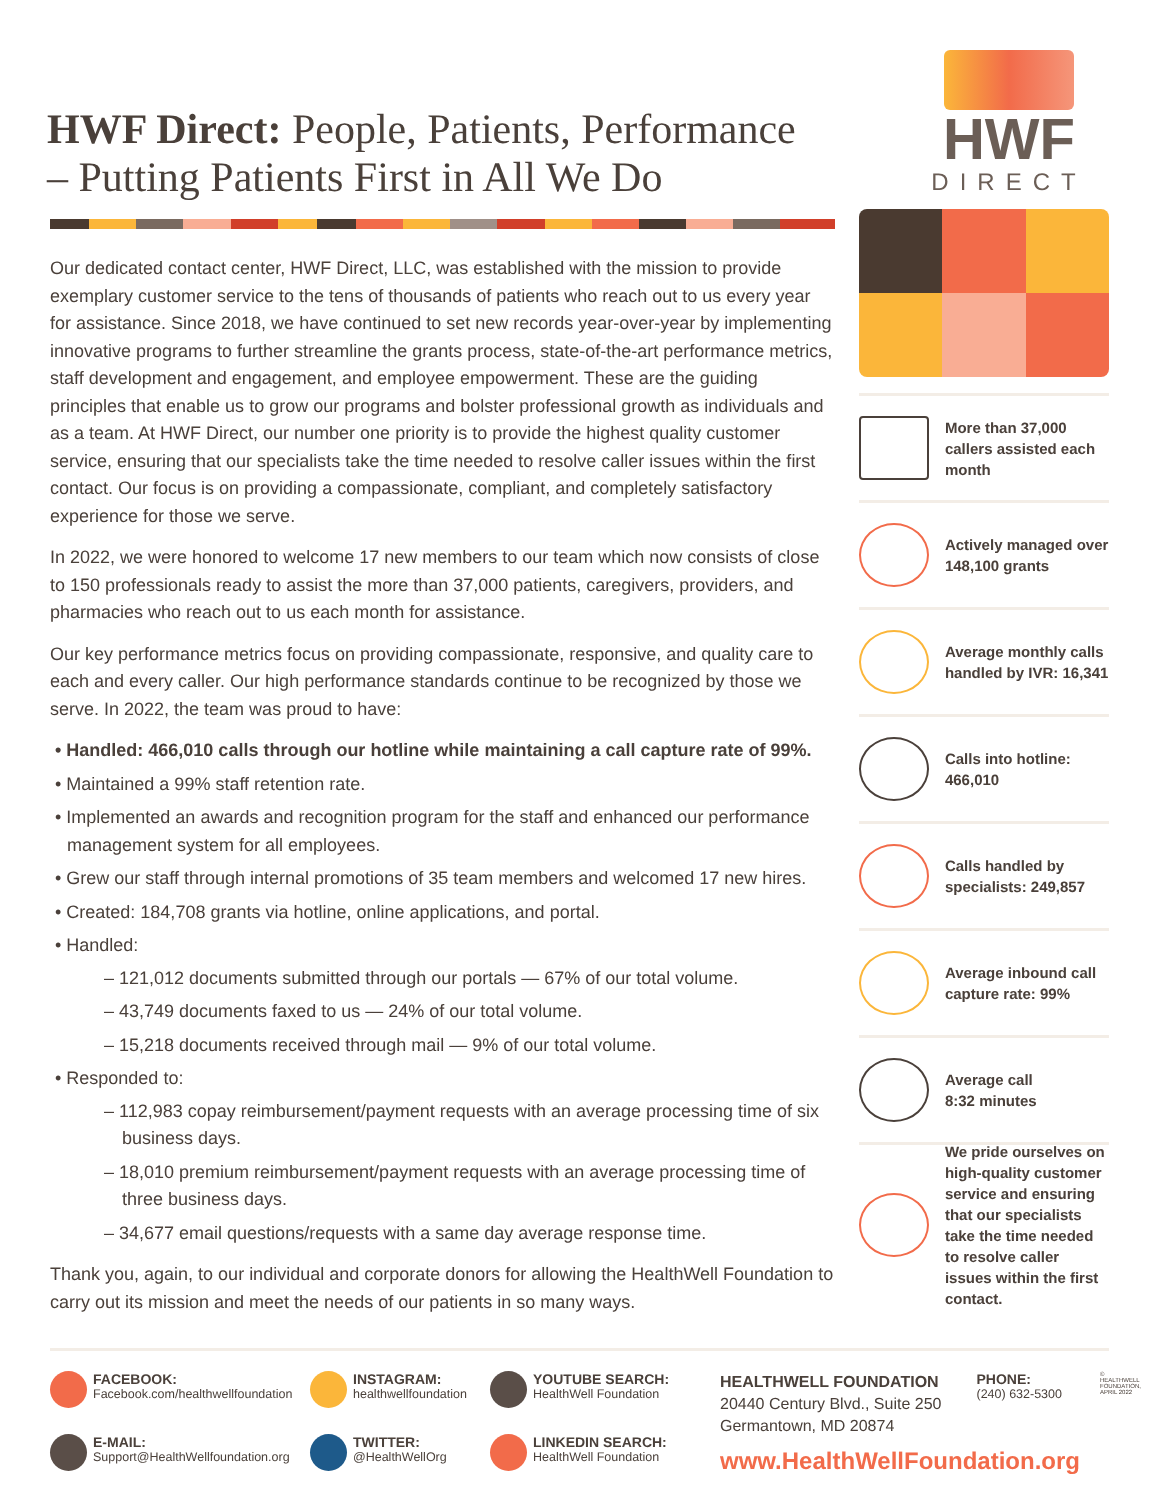HWF Direct: People, Patients, Performance
– Putting Patients First in All We Do
HWF
DIRECT
Our dedicated contact center, HWF Direct, LLC, was established with the mission to provide exemplary customer service to the tens of thousands of patients who reach out to us every year for assistance. Since 2018, we have continued to set new records year-over-year by implementing innovative programs to further streamline the grants process, state-of-the-art performance metrics, staff development and engagement, and employee empowerment. These are the guiding principles that enable us to grow our programs and bolster professional growth as individuals and as a team. At HWF Direct, our number one priority is to provide the highest quality customer service, ensuring that our specialists take the time needed to resolve caller issues within the first contact. Our focus is on providing a compassionate, compliant, and completely satisfactory experience for those we serve.
In 2022, we were honored to welcome 17 new members to our team which now consists of close to 150 professionals ready to assist the more than 37,000 patients, caregivers, providers, and pharmacies who reach out to us each month for assistance.
Our key performance metrics focus on providing compassionate, responsive, and quality care to each and every caller. Our high performance standards continue to be recognized by those we serve. In 2022, the team was proud to have:
• Handled: 466,010 calls through our hotline while maintaining a call capture rate of 99%.
• Maintained a 99% staff retention rate.
• Implemented an awards and recognition program for the staff and enhanced our performance management system for all employees.
• Grew our staff through internal promotions of 35 team members and welcomed 17 new hires.
• Created: 184,708 grants via hotline, online applications, and portal.
• Handled:
– 121,012 documents submitted through our portals — 67% of our total volume.
– 43,749 documents faxed to us — 24% of our total volume.
– 15,218 documents received through mail — 9% of our total volume.
• Responded to:
– 112,983 copay reimbursement/payment requests with an average processing time of six business days.
– 18,010 premium reimbursement/payment requests with an average processing time of three business days.
– 34,677 email questions/requests with a same day average response time.
Thank you, again, to our individual and corporate donors for allowing the HealthWell Foundation to carry out its mission and meet the needs of our patients in so many ways.
More than 37,000 callers assisted each month
Actively managed over 148,100 grants
Average monthly calls handled by IVR: 16,341
Calls into hotline:
466,010
Calls handled by specialists: 249,857
Average inbound call capture rate: 99%
Average call
8:32 minutes
We pride ourselves on high-quality customer service and ensuring that our specialists take the time needed to resolve caller issues within the first contact.
FACEBOOK:
Facebook.com/healthwellfoundation
INSTAGRAM:
healthwellfoundation
YOUTUBE SEARCH:
HealthWell Foundation
E-MAIL:
Support@HealthWellfoundation.org
TWITTER:
@HealthWellOrg
LINKEDIN SEARCH:
HealthWell Foundation
HEALTHWELL FOUNDATION
20440 Century Blvd., Suite 250
Germantown, MD 20874
PHONE:
(240) 632-5300
www.HealthWellFoundation.org
© HEALTHWELL FOUNDATION, APRIL 2022